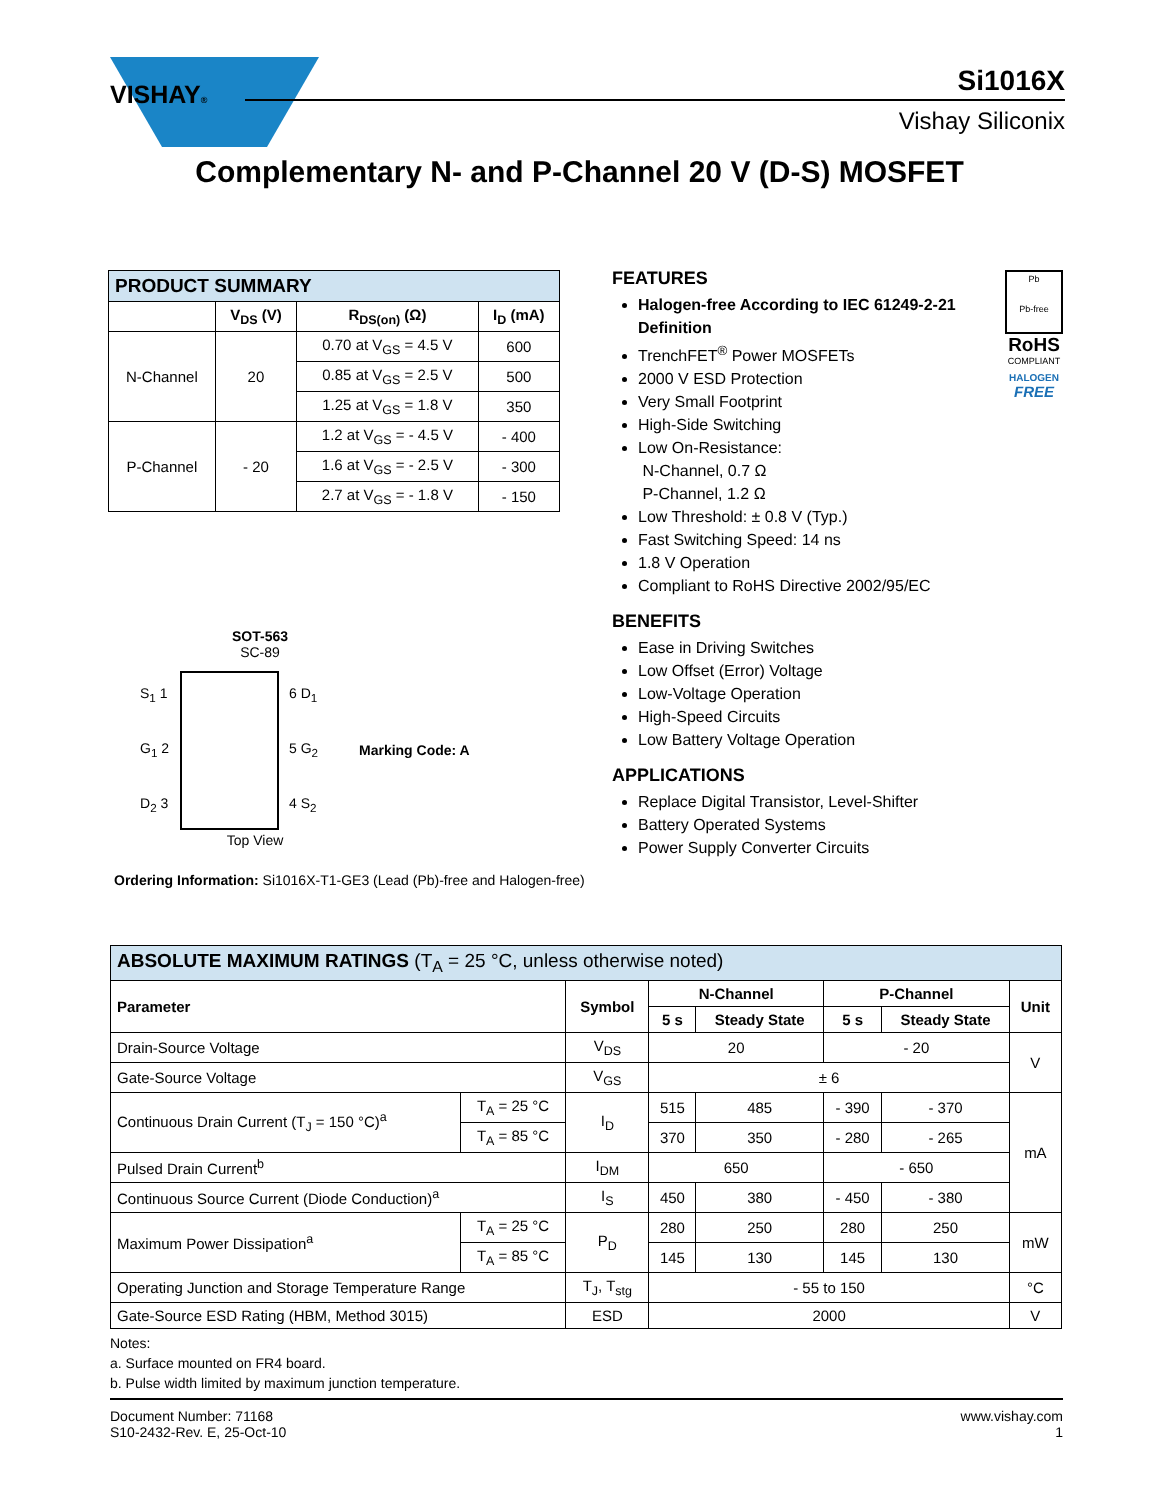VISHAY® Si1016X
Vishay Siliconix
Complementary N- and P-Channel 20 V (D-S) MOSFET
| PRODUCT SUMMARY | | | |
| | V<sub>DS</sub> (V) | R<sub>DS(on)</sub> (Ω) | I<sub>D</sub> (mA) |
| N-Channel | 20 | 0.70 at V<sub>GS</sub> = 4.5 V | 600 |
| | | 0.85 at V<sub>GS</sub> = 2.5 V | 500 |
| | | 1.25 at V<sub>GS</sub> = 1.8 V | 350 |
| P-Channel | - 20 | 1.2 at V<sub>GS</sub> = - 4.5 V | - 400 |
| | | 1.6 at V<sub>GS</sub> = - 2.5 V | - 300 |
| | | 2.7 at V<sub>GS</sub> = - 1.8 V | - 150 |
SOT-563
SC-89
S<sub>1</sub> 1
G<sub>1</sub> 2
D<sub>2</sub> 3
6 D<sub>1</sub>
5 G<sub>2</sub>
4 S<sub>2</sub>
Marking Code: A
Top View
Ordering Information: Si1016X-T1-GE3 (Lead (Pb)-free and Halogen-free)
FEATURES
Halogen-free According to IEC 61249-2-21 Definition
TrenchFET<sup>®</sup> Power MOSFETs
2000 V ESD Protection
Very Small Footprint
High-Side Switching
Low On-Resistance:
N-Channel, 0.7 Ω
P-Channel, 1.2 Ω
Low Threshold: ± 0.8 V (Typ.)
Fast Switching Speed: 14 ns
1.8 V Operation
Compliant to RoHS Directive 2002/95/EC
BENEFITS
Ease in Driving Switches
Low Offset (Error) Voltage
Low-Voltage Operation
High-Speed Circuits
Low Battery Voltage Operation
APPLICATIONS
Replace Digital Transistor, Level-Shifter
Battery Operated Systems
Power Supply Converter Circuits
Pb
Pb-free
RoHS
COMPLIANT
HALOGEN
FREE
| ABSOLUTE MAXIMUM RATINGS (T<sub>A</sub> = 25 °C, unless otherwise noted) | | | | | | | |
| Parameter | | Symbol | N-Channel | | P-Channel | | Unit |
| | | | 5 s | Steady State | 5 s | Steady State | |
| Drain-Source Voltage | | V<sub>DS</sub> | 20 | | - 20 | | V |
| Gate-Source Voltage | | V<sub>GS</sub> | ± 6 | | | | |
| Continuous Drain Current (T<sub>J</sub> = 150 °C)<sup>a</sup> | T<sub>A</sub> = 25 °C | I<sub>D</sub> | 515 | 485 | - 390 | - 370 | mA |
| | T<sub>A</sub> = 85 °C | | 370 | 350 | - 280 | - 265 | |
| Pulsed Drain Current<sup>b</sup> | | I<sub>DM</sub> | 650 | | - 650 | | |
| Continuous Source Current (Diode Conduction)<sup>a</sup> | | I<sub>S</sub> | 450 | 380 | - 450 | - 380 | |
| Maximum Power Dissipation<sup>a</sup> | T<sub>A</sub> = 25 °C | P<sub>D</sub> | 280 | 250 | 280 | 250 | mW |
| | T<sub>A</sub> = 85 °C | | 145 | 130 | 145 | 130 | |
| Operating Junction and Storage Temperature Range | | T<sub>J</sub>, T<sub>stg</sub> | - 55 to 150 | | | | °C |
| Gate-Source ESD Rating (HBM, Method 3015) | | ESD | 2000 | | | | V |
Notes:
a. Surface mounted on FR4 board.
b. Pulse width limited by maximum junction temperature.
Document Number: 71168
S10-2432-Rev. E, 25-Oct-10
www.vishay.com
1